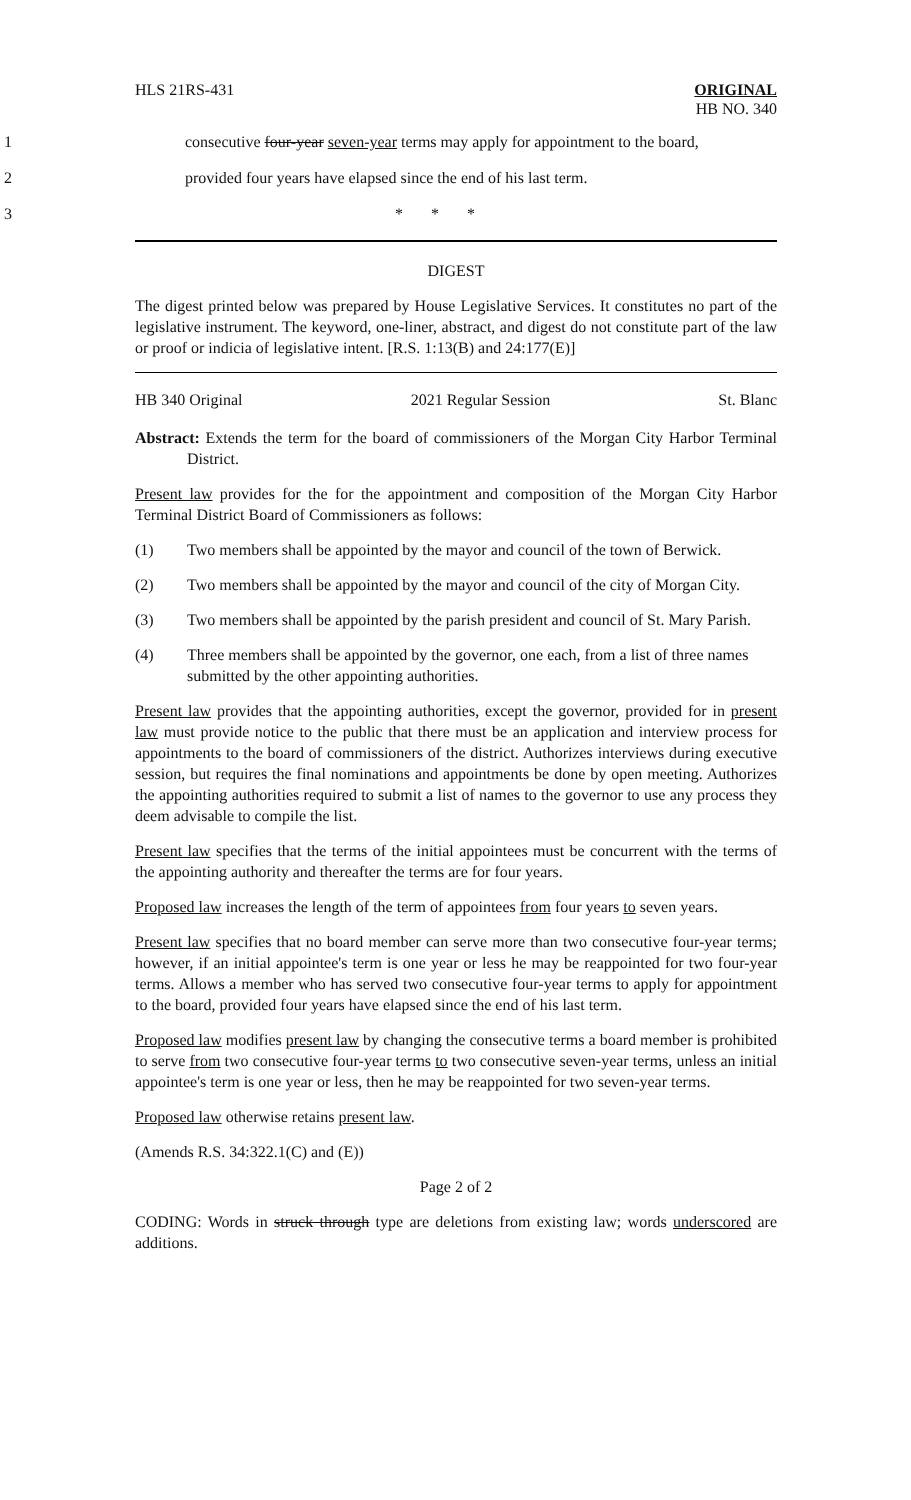HLS 21RS-431 ORIGINAL
HB NO. 340
1 consecutive four-year seven-year terms may apply for appointment to the board,
2 provided four years have elapsed since the end of his last term.
3 * * *
DIGEST
The digest printed below was prepared by House Legislative Services. It constitutes no part of the legislative instrument. The keyword, one-liner, abstract, and digest do not constitute part of the law or proof or indicia of legislative intent. [R.S. 1:13(B) and 24:177(E)]
HB 340 Original 2021 Regular Session St. Blanc
Abstract: Extends the term for the board of commissioners of the Morgan City Harbor Terminal District.
Present law provides for the for the appointment and composition of the Morgan City Harbor Terminal District Board of Commissioners as follows:
(1) Two members shall be appointed by the mayor and council of the town of Berwick.
(2) Two members shall be appointed by the mayor and council of the city of Morgan City.
(3) Two members shall be appointed by the parish president and council of St. Mary Parish.
(4) Three members shall be appointed by the governor, one each, from a list of three names submitted by the other appointing authorities.
Present law provides that the appointing authorities, except the governor, provided for in present law must provide notice to the public that there must be an application and interview process for appointments to the board of commissioners of the district. Authorizes interviews during executive session, but requires the final nominations and appointments be done by open meeting. Authorizes the appointing authorities required to submit a list of names to the governor to use any process they deem advisable to compile the list.
Present law specifies that the terms of the initial appointees must be concurrent with the terms of the appointing authority and thereafter the terms are for four years.
Proposed law increases the length of the term of appointees from four years to seven years.
Present law specifies that no board member can serve more than two consecutive four-year terms; however, if an initial appointee's term is one year or less he may be reappointed for two four-year terms. Allows a member who has served two consecutive four-year terms to apply for appointment to the board, provided four years have elapsed since the end of his last term.
Proposed law modifies present law by changing the consecutive terms a board member is prohibited to serve from two consecutive four-year terms to two consecutive seven-year terms, unless an initial appointee's term is one year or less, then he may be reappointed for two seven-year terms.
Proposed law otherwise retains present law.
(Amends R.S. 34:322.1(C) and (E))
Page 2 of 2
CODING: Words in struck through type are deletions from existing law; words underscored are additions.